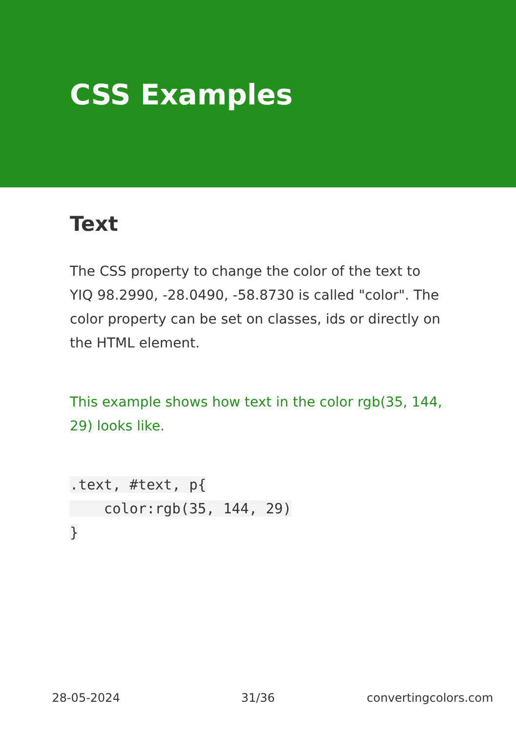CSS Examples
Text
The CSS property to change the color of the text to YIQ 98.2990, -28.0490, -58.8730 is called "color". The color property can be set on classes, ids or directly on the HTML element.
This example shows how text in the color rgb(35, 144, 29) looks like.
.text, #text, p{
    color:rgb(35, 144, 29)
}
28-05-2024 31/36 convertingcolors.com